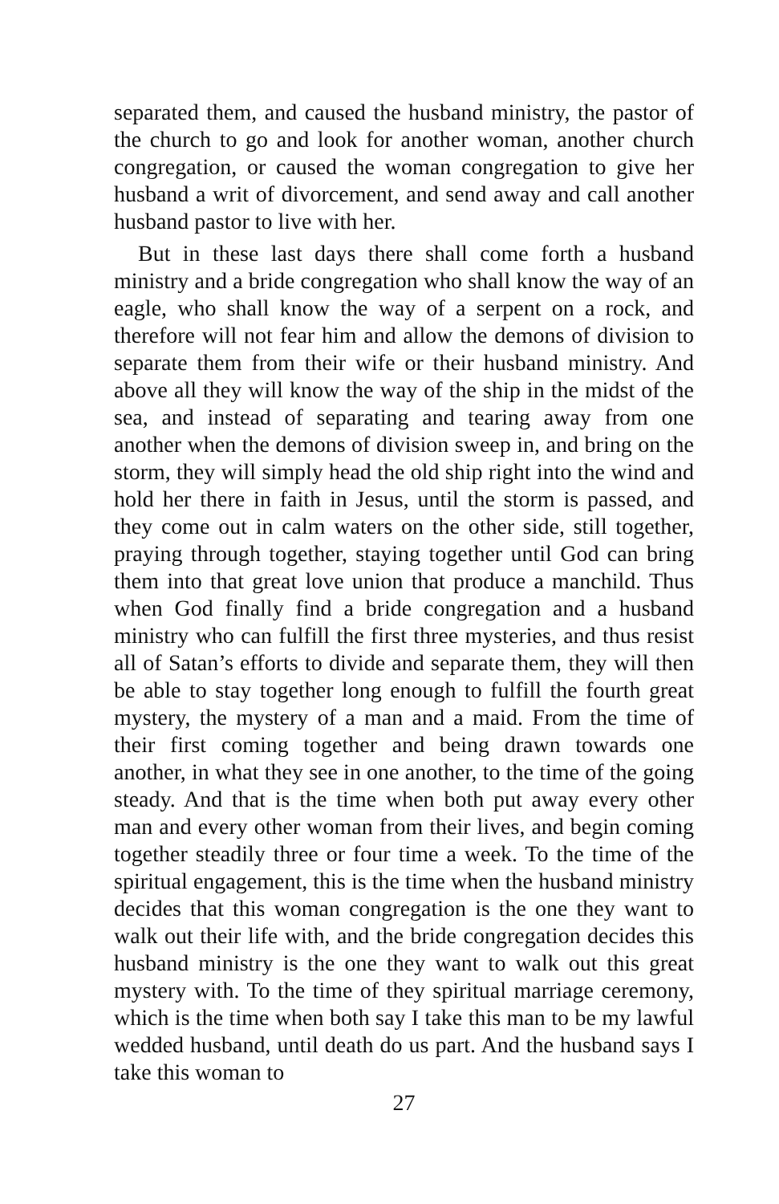separated them, and caused the husband ministry, the pastor of the church to go and look for another woman, another church congregation, or caused the woman congregation to give her husband a writ of divorcement, and send away and call another husband pastor to live with her.
But in these last days there shall come forth a husband ministry and a bride congregation who shall know the way of an eagle, who shall know the way of a serpent on a rock, and therefore will not fear him and allow the demons of division to separate them from their wife or their husband ministry. And above all they will know the way of the ship in the midst of the sea, and instead of separating and tearing away from one another when the demons of division sweep in, and bring on the storm, they will simply head the old ship right into the wind and hold her there in faith in Jesus, until the storm is passed, and they come out in calm waters on the other side, still together, praying through together, staying together until God can bring them into that great love union that produce a manchild. Thus when God finally find a bride congregation and a husband ministry who can fulfill the first three mysteries, and thus resist all of Satan’s efforts to divide and separate them, they will then be able to stay together long enough to fulfill the fourth great mystery, the mystery of a man and a maid. From the time of their first coming together and being drawn towards one another, in what they see in one another, to the time of the going steady. And that is the time when both put away every other man and every other woman from their lives, and begin coming together steadily three or four time a week. To the time of the spiritual engagement, this is the time when the husband ministry decides that this woman congregation is the one they want to walk out their life with, and the bride congregation decides this husband ministry is the one they want to walk out this great mystery with. To the time of they spiritual marriage ceremony, which is the time when both say I take this man to be my lawful wedded husband, until death do us part. And the husband says I take this woman to
27